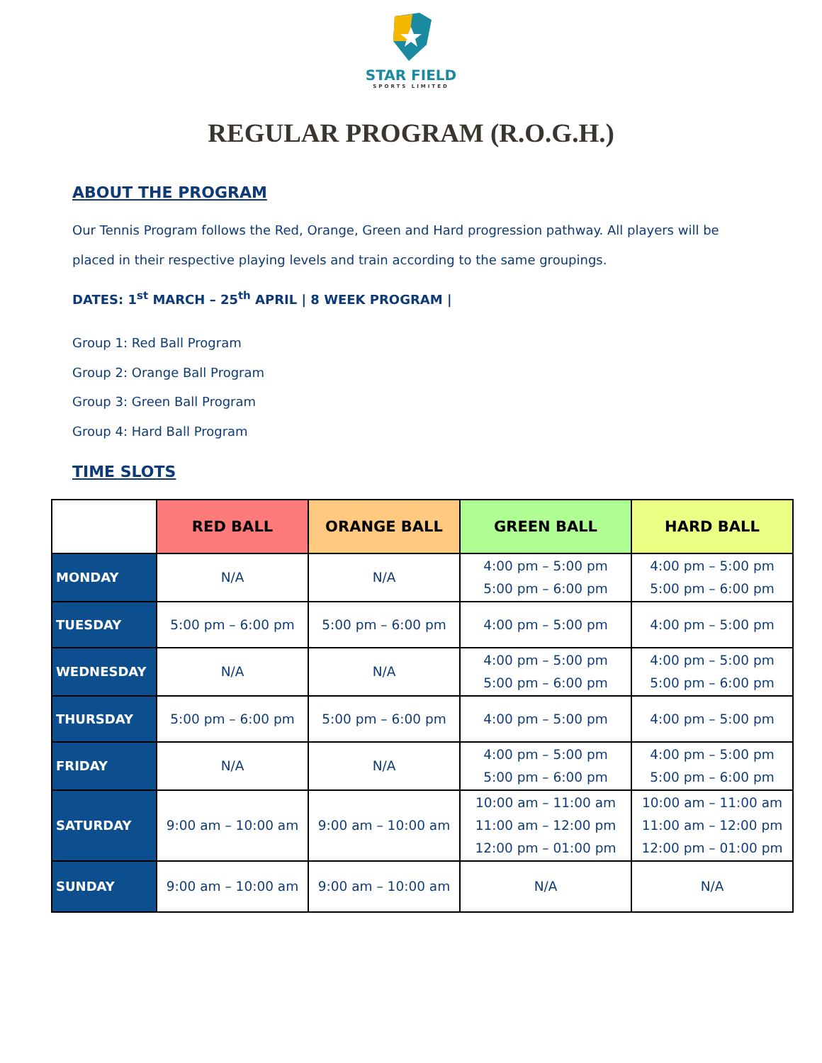STAR FIELD
SPORTS LIMITED
REGULAR PROGRAM (R.O.G.H.)
ABOUT THE PROGRAM
Our Tennis Program follows the Red, Orange, Green and Hard progression pathway. All players will be placed in their respective playing levels and train according to the same groupings.
DATES: 1<sup>st</sup> MARCH – 25<sup>th</sup> APRIL | 8 WEEK PROGRAM |
Group 1: Red Ball Program
Group 2: Orange Ball Program
Group 3: Green Ball Program
Group 4: Hard Ball Program
TIME SLOTS
| | RED BALL | ORANGE BALL | GREEN BALL | HARD BALL |
| --- | --- | --- | --- | --- |
| MONDAY | N/A | N/A | 4:00 pm – 5:00 pm 5:00 pm – 6:00 pm | 4:00 pm – 5:00 pm 5:00 pm – 6:00 pm |
| TUESDAY | 5:00 pm – 6:00 pm | 5:00 pm – 6:00 pm | 4:00 pm – 5:00 pm | 4:00 pm – 5:00 pm |
| WEDNESDAY | N/A | N/A | 4:00 pm – 5:00 pm 5:00 pm – 6:00 pm | 4:00 pm – 5:00 pm 5:00 pm – 6:00 pm |
| THURSDAY | 5:00 pm – 6:00 pm | 5:00 pm – 6:00 pm | 4:00 pm – 5:00 pm | 4:00 pm – 5:00 pm |
| FRIDAY | N/A | N/A | 4:00 pm – 5:00 pm 5:00 pm – 6:00 pm | 4:00 pm – 5:00 pm 5:00 pm – 6:00 pm |
| SATURDAY | 9:00 am – 10:00 am | 9:00 am – 10:00 am | 10:00 am – 11:00 am 11:00 am – 12:00 pm 12:00 pm – 01:00 pm | 10:00 am – 11:00 am 11:00 am – 12:00 pm 12:00 pm – 01:00 pm |
| SUNDAY | 9:00 am – 10:00 am | 9:00 am – 10:00 am | N/A | N/A |